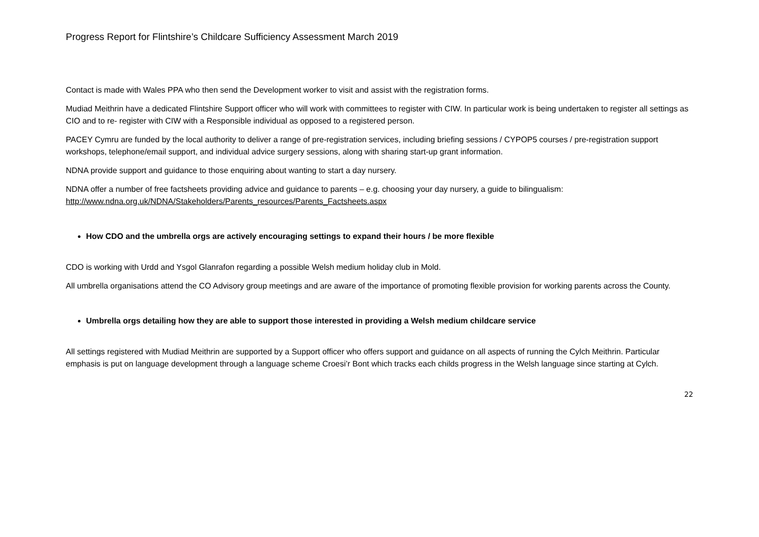Progress Report for Flintshire’s Childcare Sufficiency Assessment March 2019
Contact is made with Wales PPA who then send the Development worker to visit and assist with the registration forms.
Mudiad Meithrin have a dedicated Flintshire Support officer who will work with committees to register with CIW. In particular work is being undertaken to register all settings as CIO and to re- register with CIW with a Responsible individual as opposed to a registered person.
PACEY Cymru are funded by the local authority to deliver a range of pre-registration services, including briefing sessions / CYPOP5 courses / pre-registration support workshops, telephone/email support, and individual advice surgery sessions, along with sharing start-up grant information.
NDNA provide support and guidance to those enquiring about wanting to start a day nursery.
NDNA offer a number of free factsheets providing advice and guidance to parents – e.g. choosing your day nursery, a guide to bilingualism: http://www.ndna.org.uk/NDNA/Stakeholders/Parents_resources/Parents_Factsheets.aspx
How CDO and the umbrella orgs are actively encouraging settings to expand their hours / be more flexible
CDO is working with Urdd and Ysgol Glanrafon regarding a possible Welsh medium holiday club in Mold.
All umbrella organisations attend the CO Advisory group meetings and are aware of the importance of promoting flexible provision for working parents across the County.
Umbrella orgs detailing how they are able to support those interested in providing a Welsh medium childcare service
All settings registered with Mudiad Meithrin are supported by a Support officer who offers support and guidance on all aspects of running the Cylch Meithrin. Particular emphasis is put on language development through a language scheme Croesi’r Bont which tracks each childs progress in the Welsh language since starting at Cylch.
22